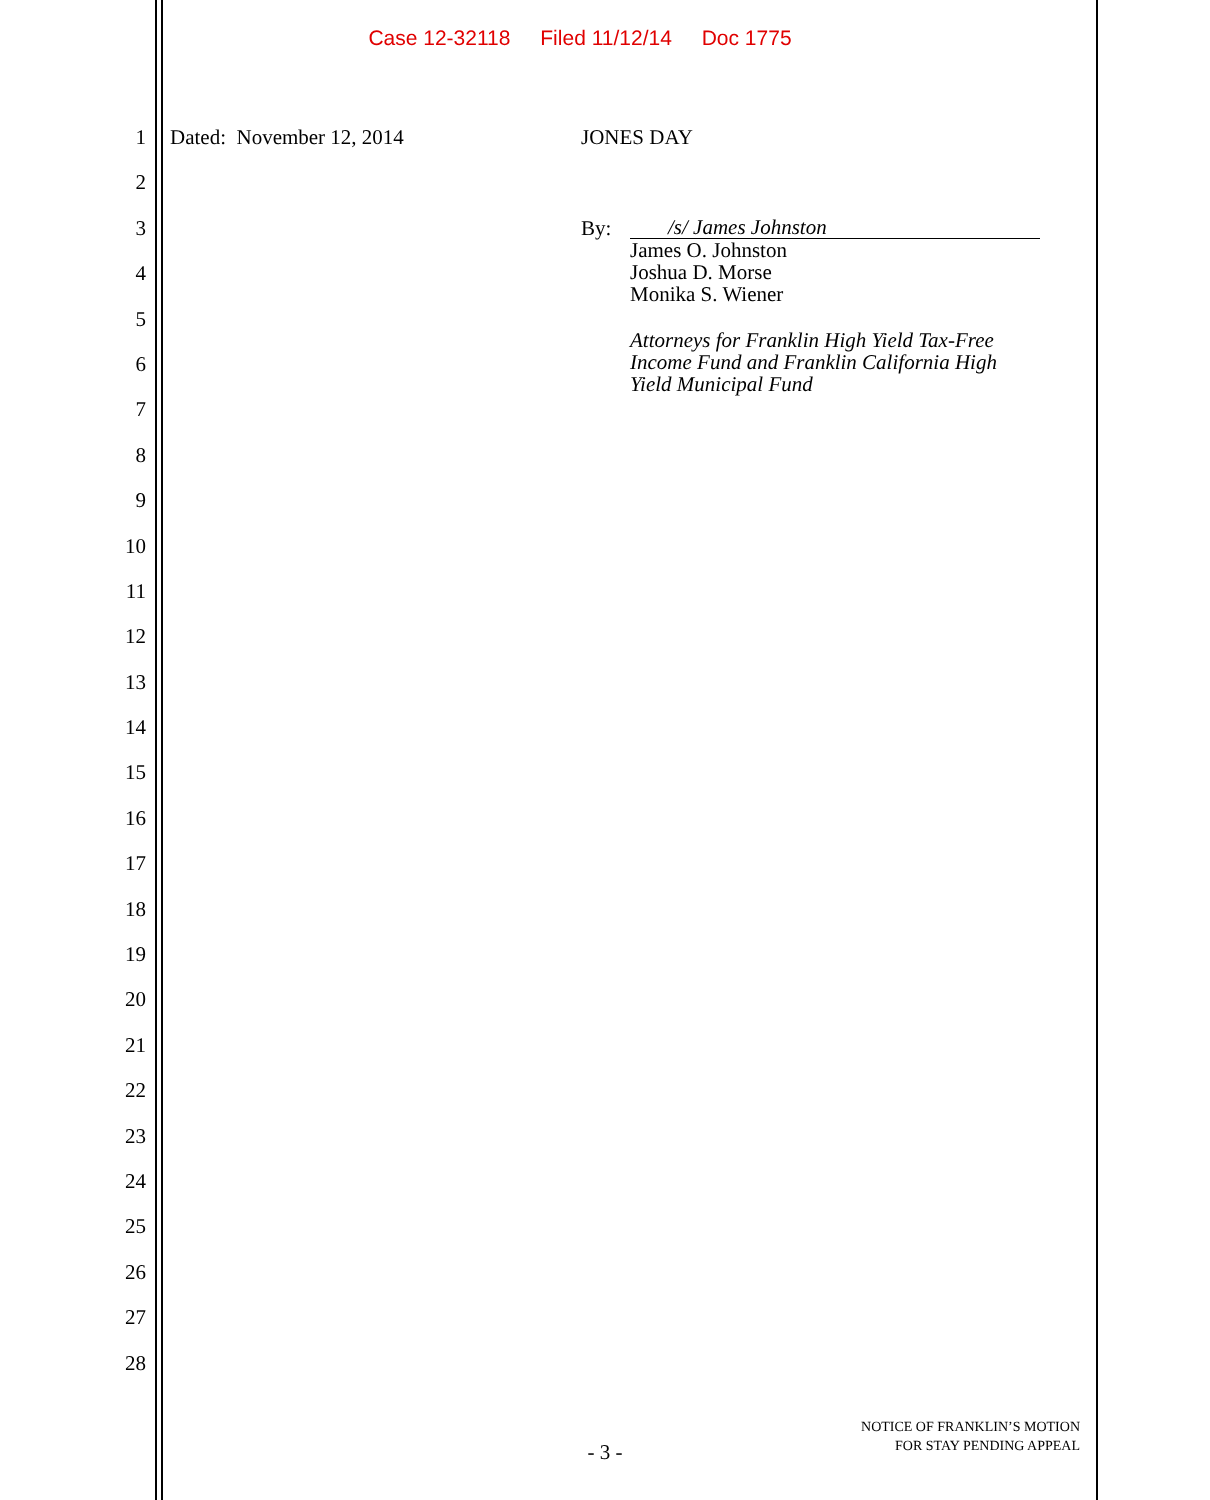Case 12-32118 Filed 11/12/14 Doc 1775
1
2
3
4
5
6
7
8
9
10
11
12
13
14
15
16
17
18
19
20
21
22
23
24
25
26
27
28
Dated: November 12, 2014 JONES DAY
By:
/s/ James Johnston
James O. Johnston
Joshua D. Morse
Monika S. Wiener
Attorneys for Franklin High Yield Tax-Free Income Fund and Franklin California High Yield Municipal Fund
- 3 -
NOTICE OF FRANKLIN’S MOTION
FOR STAY PENDING APPEAL